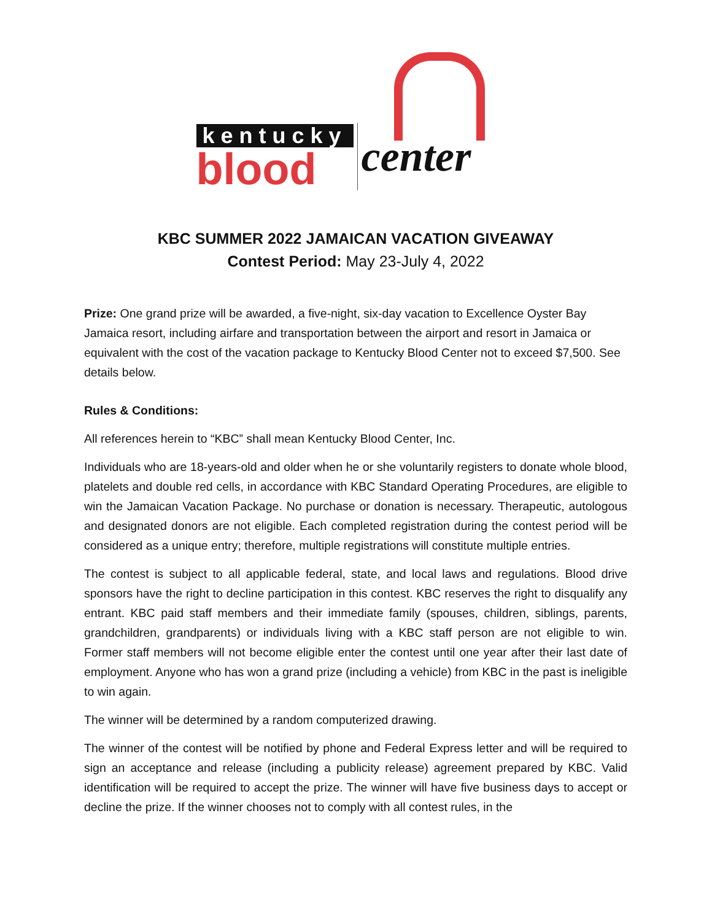kentucky
blood
center
KBC SUMMER 2022 JAMAICAN VACATION GIVEAWAY
Contest Period: May 23-July 4, 2022
Prize: One grand prize will be awarded, a five-night, six-day vacation to Excellence Oyster Bay Jamaica resort, including airfare and transportation between the airport and resort in Jamaica or equivalent with the cost of the vacation package to Kentucky Blood Center not to exceed $7,500. See details below.
Rules & Conditions:
All references herein to “KBC” shall mean Kentucky Blood Center, Inc.
Individuals who are 18-years-old and older when he or she voluntarily registers to donate whole blood, platelets and double red cells, in accordance with KBC Standard Operating Procedures, are eligible to win the Jamaican Vacation Package. No purchase or donation is necessary. Therapeutic, autologous and designated donors are not eligible. Each completed registration during the contest period will be considered as a unique entry; therefore, multiple registrations will constitute multiple entries.
The contest is subject to all applicable federal, state, and local laws and regulations. Blood drive sponsors have the right to decline participation in this contest. KBC reserves the right to disqualify any entrant. KBC paid staff members and their immediate family (spouses, children, siblings, parents, grandchildren, grandparents) or individuals living with a KBC staff person are not eligible to win. Former staff members will not become eligible enter the contest until one year after their last date of employment. Anyone who has won a grand prize (including a vehicle) from KBC in the past is ineligible to win again.
The winner will be determined by a random computerized drawing.
The winner of the contest will be notified by phone and Federal Express letter and will be required to sign an acceptance and release (including a publicity release) agreement prepared by KBC. Valid identification will be required to accept the prize. The winner will have five business days to accept or decline the prize. If the winner chooses not to comply with all contest rules, in the